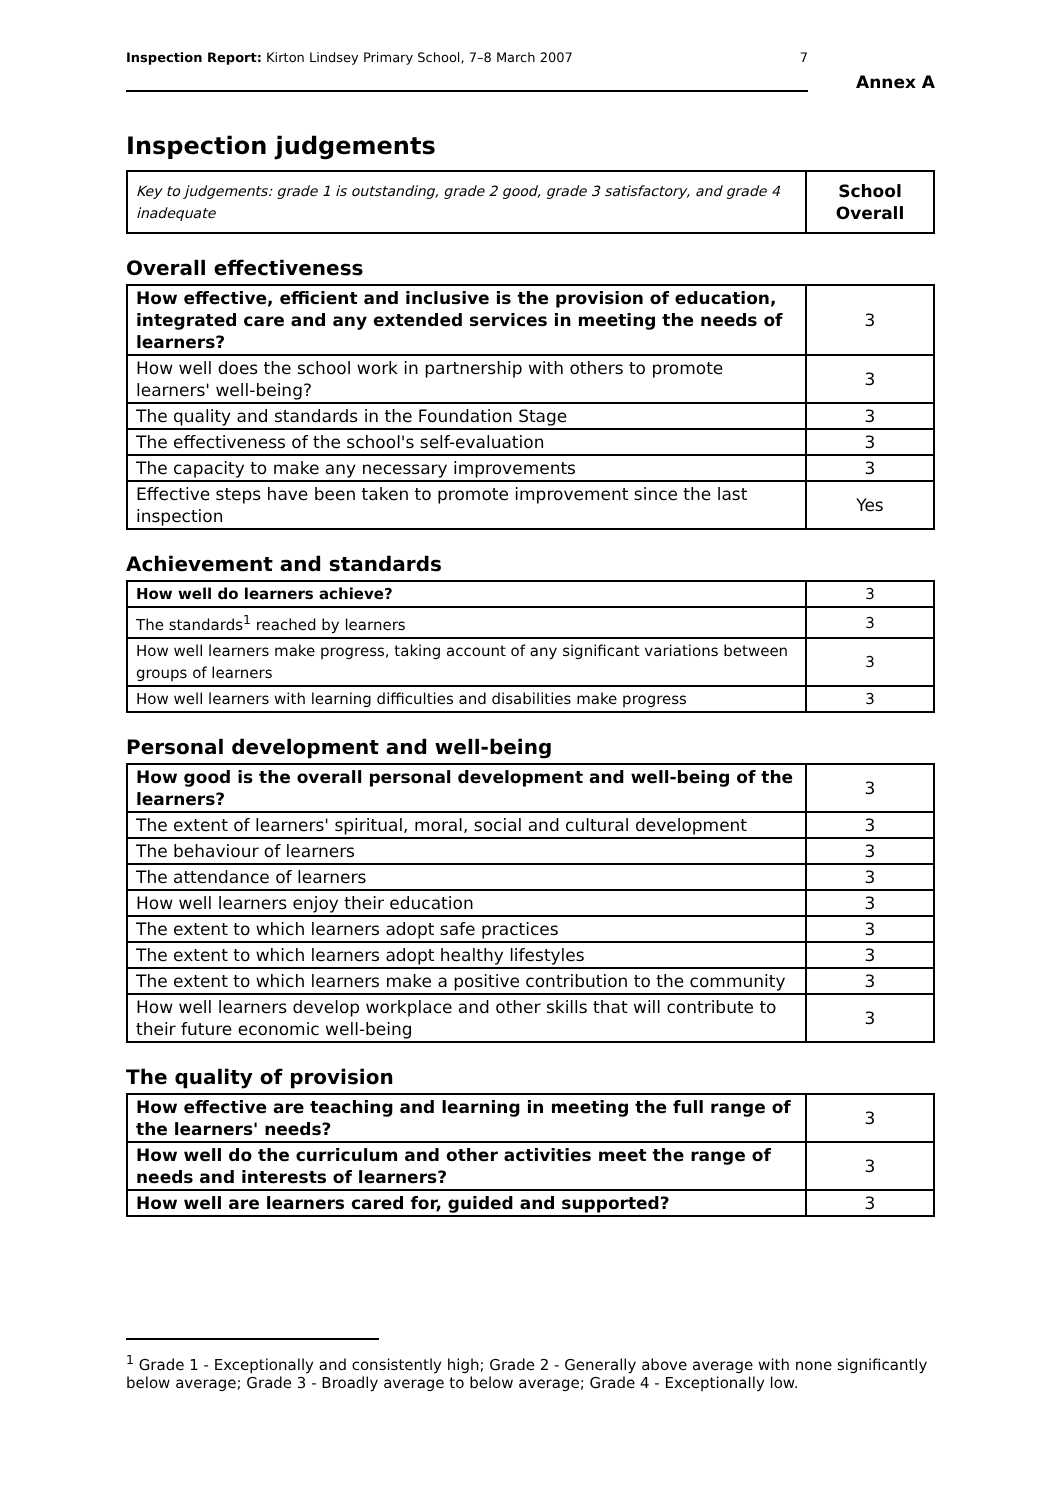Inspection Report: Kirton Lindsey Primary School, 7–8 March 2007 7
Annex A
Inspection judgements
| Key to judgements: grade 1 is outstanding, grade 2 good, grade 3 satisfactory, and grade 4 inadequate | School Overall |
Overall effectiveness
| How effective, efficient and inclusive is the provision of education, integrated care and any extended services in meeting the needs of learners? | 3 |
| How well does the school work in partnership with others to promote learners' well-being? | 3 |
| The quality and standards in the Foundation Stage | 3 |
| The effectiveness of the school's self-evaluation | 3 |
| The capacity to make any necessary improvements | 3 |
| Effective steps have been taken to promote improvement since the last inspection | Yes |
Achievement and standards
| How well do learners achieve? | 3 |
| The standards<sup>1</sup> reached by learners | 3 |
| How well learners make progress, taking account of any significant variations between groups of learners | 3 |
| How well learners with learning difficulties and disabilities make progress | 3 |
Personal development and well-being
| How good is the overall personal development and well-being of the learners? | 3 |
| The extent of learners' spiritual, moral, social and cultural development | 3 |
| The behaviour of learners | 3 |
| The attendance of learners | 3 |
| How well learners enjoy their education | 3 |
| The extent to which learners adopt safe practices | 3 |
| The extent to which learners adopt healthy lifestyles | 3 |
| The extent to which learners make a positive contribution to the community | 3 |
| How well learners develop workplace and other skills that will contribute to their future economic well-being | 3 |
The quality of provision
| How effective are teaching and learning in meeting the full range of the learners' needs? | 3 |
| How well do the curriculum and other activities meet the range of needs and interests of learners? | 3 |
| How well are learners cared for, guided and supported? | 3 |
<sup>1</sup> Grade 1 - Exceptionally and consistently high; Grade 2 - Generally above average with none significantly below average; Grade 3 - Broadly average to below average; Grade 4 - Exceptionally low.